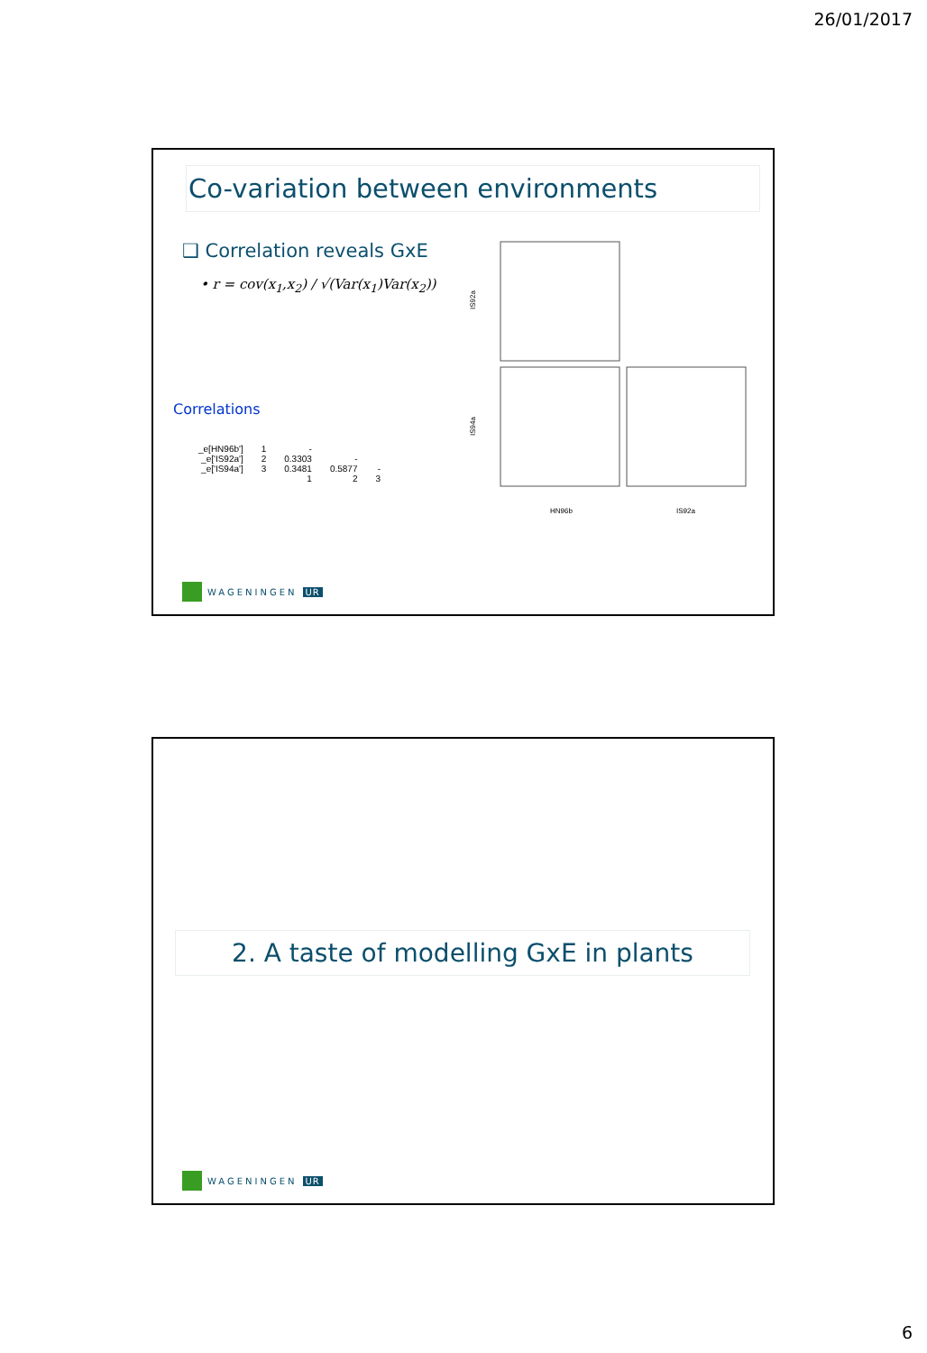26/01/2017
Co-variation between environments
❑ Correlation reveals GxE
• r = cov(x<sub>1</sub>,x<sub>2</sub>) / √(Var(x<sub>1</sub>)Var(x<sub>2</sub>))
Correlations
| _e[HN96b'] | 1 | - | | |
| _e['IS92a'] | 2 | 0.3303 | - | |
| _e['IS94a'] | 3 | 0.3481 | 0.5877 | - |
| | | 1 | 2 | 3 |
IS92a
IS94a
HN96b
IS92a
WAGENINGEN UR
2. A taste of modelling GxE in plants
WAGENINGEN UR
6